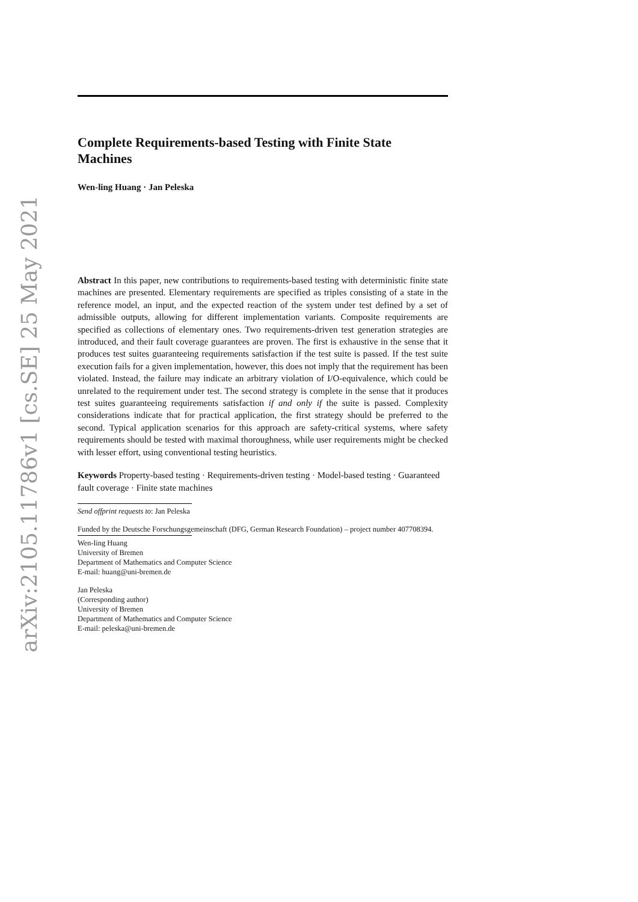arXiv:2105.11786v1 [cs.SE] 25 May 2021
Complete Requirements-based Testing with Finite State Machines
Wen-ling Huang · Jan Peleska
Abstract In this paper, new contributions to requirements-based testing with deterministic finite state machines are presented. Elementary requirements are specified as triples consisting of a state in the reference model, an input, and the expected reaction of the system under test defined by a set of admissible outputs, allowing for different implementation variants. Composite requirements are specified as collections of elementary ones. Two requirements-driven test generation strategies are introduced, and their fault coverage guarantees are proven. The first is exhaustive in the sense that it produces test suites guaranteeing requirements satisfaction if the test suite is passed. If the test suite execution fails for a given implementation, however, this does not imply that the requirement has been violated. Instead, the failure may indicate an arbitrary violation of I/O-equivalence, which could be unrelated to the requirement under test. The second strategy is complete in the sense that it produces test suites guaranteeing requirements satisfaction if and only if the suite is passed. Complexity considerations indicate that for practical application, the first strategy should be preferred to the second. Typical application scenarios for this approach are safety-critical systems, where safety requirements should be tested with maximal thoroughness, while user requirements might be checked with lesser effort, using conventional testing heuristics.
Keywords Property-based testing · Requirements-driven testing · Model-based testing · Guaranteed fault coverage · Finite state machines
Send offprint requests to: Jan Peleska
Funded by the Deutsche Forschungsgemeinschaft (DFG, German Research Foundation) – project number 407708394.
Wen-ling Huang
University of Bremen
Department of Mathematics and Computer Science
E-mail: huang@uni-bremen.de
Jan Peleska
(Corresponding author)
University of Bremen
Department of Mathematics and Computer Science
E-mail: peleska@uni-bremen.de